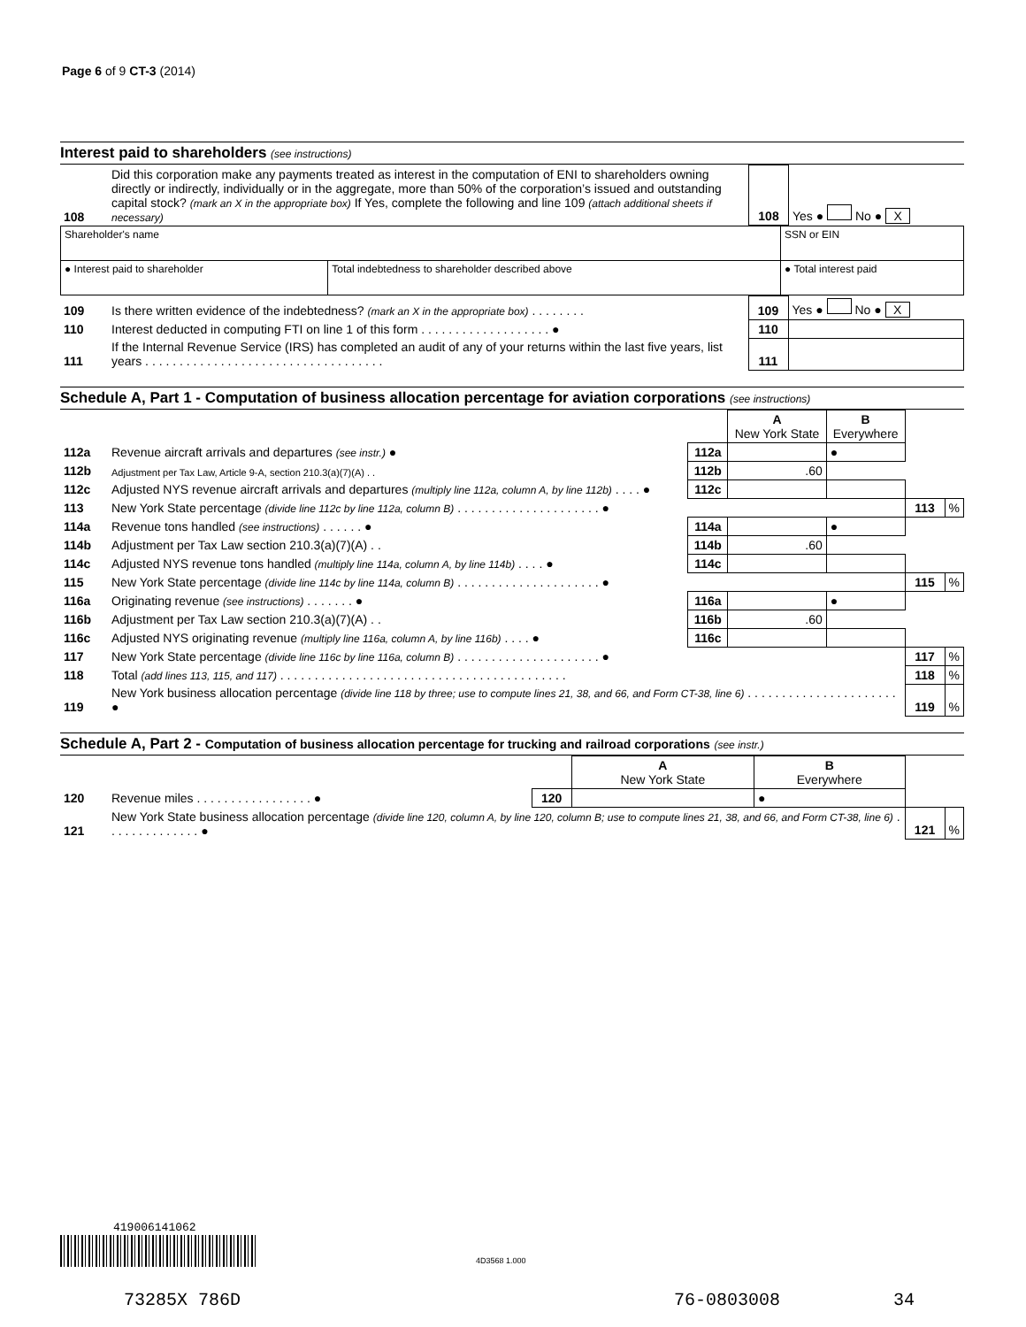Page 6 of 9 CT-3 (2014)
Interest paid to shareholders (see instructions)
| 108 | Did this corporation make any payments treated as interest in the computation of ENI to shareholders owning directly or indirectly, individually or in the aggregate, more than 50% of the corporation’s issued and outstanding capital stock? (mark an X in the appropriate box) If Yes, complete the following and line 109 (attach additional sheets if necessary) | 108 | Yes ● No ● X |
| Shareholder's name | | SSN or EIN |
| ● Interest paid to shareholder | Total indebtedness to shareholder described above | ● Total interest paid |
| 109 | Is there written evidence of the indebtedness? (mark an X in the appropriate box) . . . . . . . . | 109 | Yes ● No ● X |
| 110 | Interest deducted in computing FTI on line 1 of this form . . . . . . . . . . . . . . . . . . . ● | 110 | |
| 111 | If the Internal Revenue Service (IRS) has completed an audit of any of your returns within the last five years, list years . . . . . . . . . . . . . . . . . . . . . . . . . . . . . . . . . . . | 111 | |
Schedule A, Part 1 - Computation of business allocation percentage for aviation corporations (see instructions)
| | | | A New York State | B Everywhere | | |
| 112a | Revenue aircraft arrivals and departures (see instr.) ● | 112a | | ● | | |
| 112b | Adjustment per Tax Law, Article 9-A, section 210.3(a)(7)(A) . . | 112b | .60 | | | |
| 112c | Adjusted NYS revenue aircraft arrivals and departures (multiply line 112a, column A, by line 112b) . . . . ● | 112c | | | | |
| 113 | New York State percentage (divide line 112c by line 112a, column B) . . . . . . . . . . . . . . . . . . . . . ● | | | | 113 | % |
| 114a | Revenue tons handled (see instructions) . . . . . . ● | 114a | | ● | | |
| 114b | Adjustment per Tax Law section 210.3(a)(7)(A) . . | 114b | .60 | | | |
| 114c | Adjusted NYS revenue tons handled (multiply line 114a, column A, by line 114b) . . . . ● | 114c | | | | |
| 115 | New York State percentage (divide line 114c by line 114a, column B) . . . . . . . . . . . . . . . . . . . . . ● | | | | 115 | % |
| 116a | Originating revenue (see instructions) . . . . . . . ● | 116a | | ● | | |
| 116b | Adjustment per Tax Law section 210.3(a)(7)(A) . . | 116b | .60 | | | |
| 116c | Adjusted NYS originating revenue (multiply line 116a, column A, by line 116b) . . . . ● | 116c | | | | |
| 117 | New York State percentage (divide line 116c by line 116a, column B) . . . . . . . . . . . . . . . . . . . . . ● | | | | 117 | % |
| 118 | Total (add lines 113, 115, and 117) . . . . . . . . . . . . . . . . . . . . . . . . . . . . . . . . . . . . . . . . . . | | | | 118 | % |
| 119 | New York business allocation percentage (divide line 118 by three; use to compute lines 21, 38, and 66, and Form CT-38, line 6) . . . . . . . . . . . . . . . . . . . . . . ● | | | | 119 | % |
Schedule A, Part 2 - Computation of business allocation percentage for trucking and railroad corporations (see instr.)
| | | | A New York State | B Everywhere | | |
| 120 | Revenue miles . . . . . . . . . . . . . . . . . ● | 120 | | ● | | |
| 121 | New York State business allocation percentage (divide line 120, column A, by line 120, column B; use to compute lines 21, 38, and 66, and Form CT-38, line 6) . . . . . . . . . . . . . . ● | | | | 121 | % |
419006141062
4D3568 1.000
73285X 786D 76-0803008 34